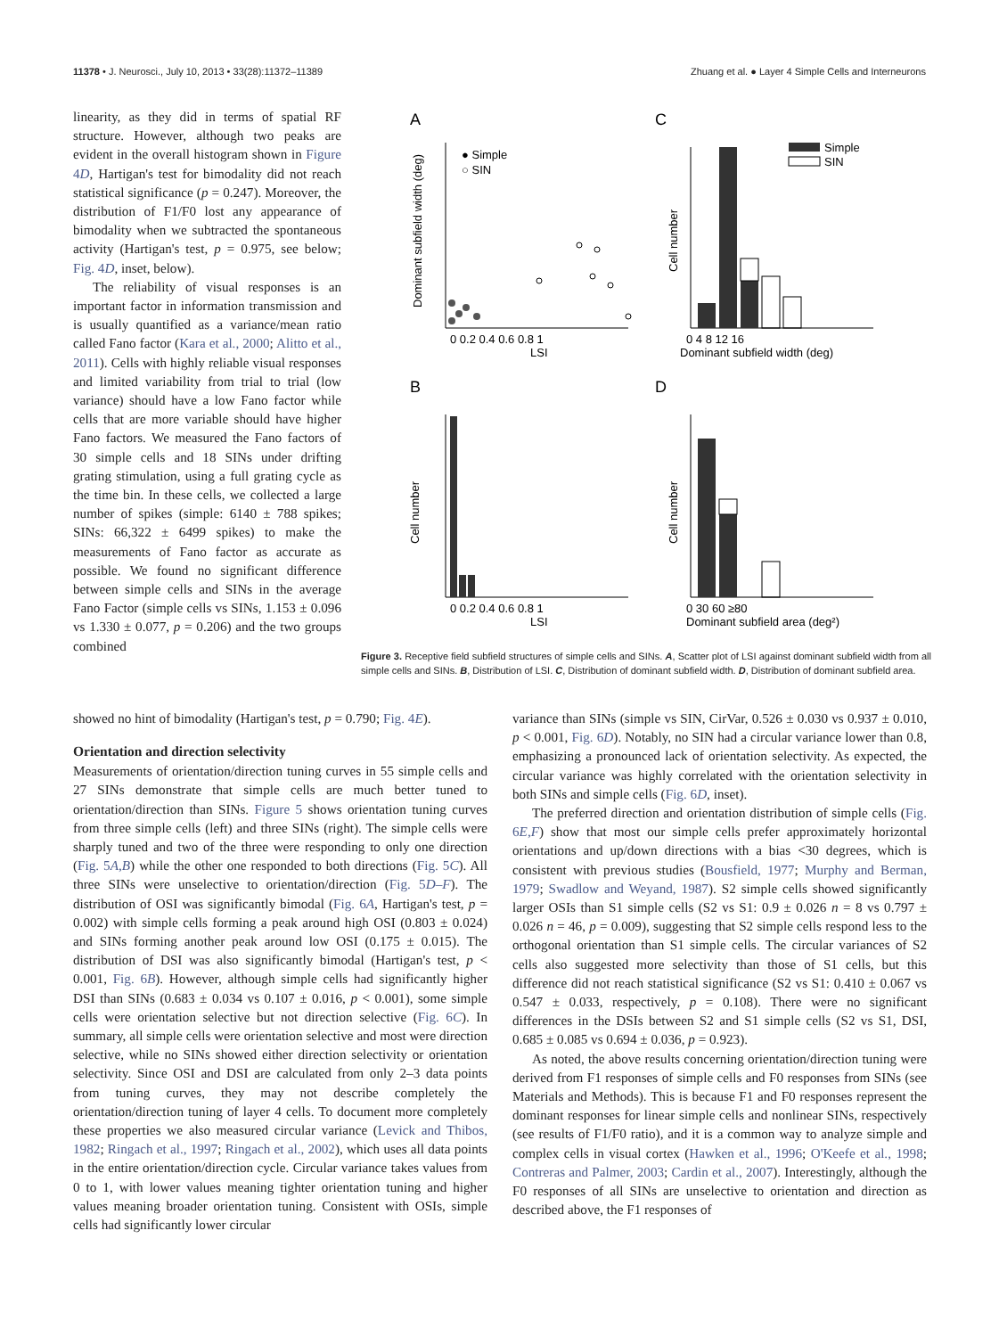11378 • J. Neurosci., July 10, 2013 • 33(28):11372–11389 Zhuang et al. ● Layer 4 Simple Cells and Interneurons
linearity, as they did in terms of spatial RF structure. However, although two peaks are evident in the overall histogram shown in Figure 4D, Hartigan's test for bimodality did not reach statistical significance (p = 0.247). Moreover, the distribution of F1/F0 lost any appearance of bimodality when we subtracted the spontaneous activity (Hartigan's test, p = 0.975, see below; Fig. 4D, inset, below).
The reliability of visual responses is an important factor in information transmission and is usually quantified as a variance/mean ratio called Fano factor (Kara et al., 2000; Alitto et al., 2011). Cells with highly reliable visual responses and limited variability from trial to trial (low variance) should have a low Fano factor while cells that are more variable should have higher Fano factors. We measured the Fano factors of 30 simple cells and 18 SINs under drifting grating stimulation, using a full grating cycle as the time bin. In these cells, we collected a large number of spikes (simple: 6140 ± 788 spikes; SINs: 66,322 ± 6499 spikes) to make the measurements of Fano factor as accurate as possible. We found no significant difference between simple cells and SINs in the average Fano Factor (simple cells vs SINs, 1.153 ± 0.096 vs 1.330 ± 0.077, p = 0.206) and the two groups combined
A
C
B
D
Dominant subfield width (deg)
LSI
LSI
Cell number
Cell number
Cell number
Dominant subfield width (deg)
Dominant subfield area (deg²)
0 0.2 0.4 0.6 0.8 1
0 0.2 0.4 0.6 0.8 1
0 4 8 12 16
0 30 60 ≥80
● Simple
○ SIN
Simple
SIN
Figure 3. Receptive field subfield structures of simple cells and SINs. A, Scatter plot of LSI against dominant subfield width from all simple cells and SINs. B, Distribution of LSI. C, Distribution of dominant subfield width. D, Distribution of dominant subfield area.
showed no hint of bimodality (Hartigan's test, p = 0.790; Fig. 4E).
Orientation and direction selectivity
Measurements of orientation/direction tuning curves in 55 simple cells and 27 SINs demonstrate that simple cells are much better tuned to orientation/direction than SINs. Figure 5 shows orientation tuning curves from three simple cells (left) and three SINs (right). The simple cells were sharply tuned and two of the three were responding to only one direction (Fig. 5A,B) while the other one responded to both directions (Fig. 5C). All three SINs were unselective to orientation/direction (Fig. 5D–F). The distribution of OSI was significantly bimodal (Fig. 6A, Hartigan's test, p = 0.002) with simple cells forming a peak around high OSI (0.803 ± 0.024) and SINs forming another peak around low OSI (0.175 ± 0.015). The distribution of DSI was also significantly bimodal (Hartigan's test, p < 0.001, Fig. 6B). However, although simple cells had significantly higher DSI than SINs (0.683 ± 0.034 vs 0.107 ± 0.016, p < 0.001), some simple cells were orientation selective but not direction selective (Fig. 6C). In summary, all simple cells were orientation selective and most were direction selective, while no SINs showed either direction selectivity or orientation selectivity. Since OSI and DSI are calculated from only 2–3 data points from tuning curves, they may not describe completely the orientation/direction tuning of layer 4 cells. To document more completely these properties we also measured circular variance (Levick and Thibos, 1982; Ringach et al., 1997; Ringach et al., 2002), which uses all data points in the entire orientation/direction cycle. Circular variance takes values from 0 to 1, with lower values meaning tighter orientation tuning and higher values meaning broader orientation tuning. Consistent with OSIs, simple cells had significantly lower circular
variance than SINs (simple vs SIN, CirVar, 0.526 ± 0.030 vs 0.937 ± 0.010, p < 0.001, Fig. 6D). Notably, no SIN had a circular variance lower than 0.8, emphasizing a pronounced lack of orientation selectivity. As expected, the circular variance was highly correlated with the orientation selectivity in both SINs and simple cells (Fig. 6D, inset).
The preferred direction and orientation distribution of simple cells (Fig. 6E,F) show that most our simple cells prefer approximately horizontal orientations and up/down directions with a bias <30 degrees, which is consistent with previous studies (Bousfield, 1977; Murphy and Berman, 1979; Swadlow and Weyand, 1987). S2 simple cells showed significantly larger OSIs than S1 simple cells (S2 vs S1: 0.9 ± 0.026 n = 8 vs 0.797 ± 0.026 n = 46, p = 0.009), suggesting that S2 simple cells respond less to the orthogonal orientation than S1 simple cells. The circular variances of S2 cells also suggested more selectivity than those of S1 cells, but this difference did not reach statistical significance (S2 vs S1: 0.410 ± 0.067 vs 0.547 ± 0.033, respectively, p = 0.108). There were no significant differences in the DSIs between S2 and S1 simple cells (S2 vs S1, DSI, 0.685 ± 0.085 vs 0.694 ± 0.036, p = 0.923).
As noted, the above results concerning orientation/direction tuning were derived from F1 responses of simple cells and F0 responses from SINs (see Materials and Methods). This is because F1 and F0 responses represent the dominant responses for linear simple cells and nonlinear SINs, respectively (see results of F1/F0 ratio), and it is a common way to analyze simple and complex cells in visual cortex (Hawken et al., 1996; O'Keefe et al., 1998; Contreras and Palmer, 2003; Cardin et al., 2007). Interestingly, although the F0 responses of all SINs are unselective to orientation and direction as described above, the F1 responses of